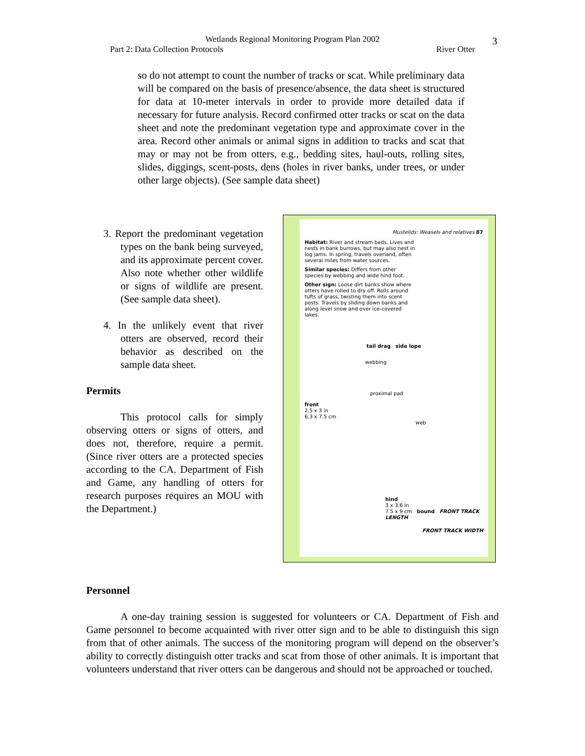Wetlands Regional Monitoring Program Plan 2002
Part 2: Data Collection Protocols River Otter
3
so do not attempt to count the number of tracks or scat. While preliminary data will be compared on the basis of presence/absence, the data sheet is structured for data at 10-meter intervals in order to provide more detailed data if necessary for future analysis. Record confirmed otter tracks or scat on the data sheet and note the predominant vegetation type and approximate cover in the area. Record other animals or animal signs in addition to tracks and scat that may or may not be from otters, e.g., bedding sites, haul-outs, rolling sites, slides, diggings, scent-posts, dens (holes in river banks, under trees, or under other large objects). (See sample data sheet)
3. Report the predominant vegetation types on the bank being surveyed, and its approximate percent cover. Also note whether other wildlife or signs of wildlife are present. (See sample data sheet).
4. In the unlikely event that river otters are observed, record their behavior as described on the sample data sheet.
Permits
This protocol calls for simply observing otters or signs of otters, and does not, therefore, require a permit. (Since river otters are a protected species according to the CA. Department of Fish and Game, any handling of otters for research purposes requires an MOU with the Department.)
Mustelids: Weasels and relatives 87
Habitat: River and stream beds. Lives and nests in bank burrows, but may also nest in log jams. In spring, travels overland, often several miles from water sources.
Similar species: Differs from other species by webbing and wide hind foot.
Other sign: Loose dirt banks show where otters have rolled to dry off. Rolls around tufts of grass, twisting them into scent posts. Travels by sliding down banks and along level snow and over ice-covered lakes.
tail drag side lope
webbing
proximal pad
front
2.5 x 3 in
6.3 x 7.5 cm
web
hind
3 x 3.6 in
7.5 x 9 cm bound FRONT TRACK LENGTH
FRONT TRACK WIDTH
Personnel
A one-day training session is suggested for volunteers or CA. Department of Fish and Game personnel to become acquainted with river otter sign and to be able to distinguish this sign from that of other animals. The success of the monitoring program will depend on the observer’s ability to correctly distinguish otter tracks and scat from those of other animals. It is important that volunteers understand that river otters can be dangerous and should not be approached or touched.